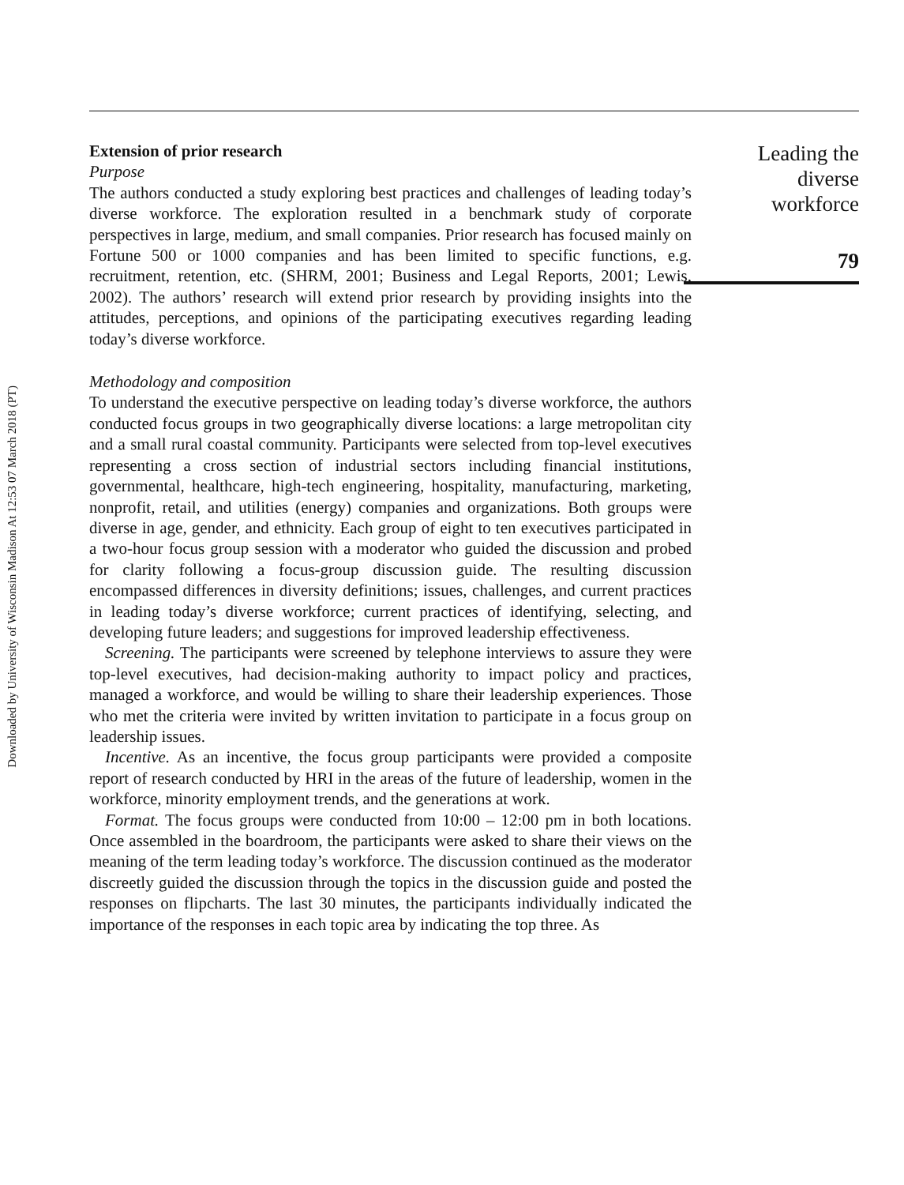Downloaded by University of Wisconsin Madison At 12:53 07 March 2018 (PT)
Extension of prior research
Purpose
The authors conducted a study exploring best practices and challenges of leading today’s diverse workforce. The exploration resulted in a benchmark study of corporate perspectives in large, medium, and small companies. Prior research has focused mainly on Fortune 500 or 1000 companies and has been limited to specific functions, e.g. recruitment, retention, etc. (SHRM, 2001; Business and Legal Reports, 2001; Lewis, 2002). The authors’ research will extend prior research by providing insights into the attitudes, perceptions, and opinions of the participating executives regarding leading today’s diverse workforce.
Methodology and composition
To understand the executive perspective on leading today’s diverse workforce, the authors conducted focus groups in two geographically diverse locations: a large metropolitan city and a small rural coastal community. Participants were selected from top-level executives representing a cross section of industrial sectors including financial institutions, governmental, healthcare, high-tech engineering, hospitality, manufacturing, marketing, nonprofit, retail, and utilities (energy) companies and organizations. Both groups were diverse in age, gender, and ethnicity. Each group of eight to ten executives participated in a two-hour focus group session with a moderator who guided the discussion and probed for clarity following a focus-group discussion guide. The resulting discussion encompassed differences in diversity definitions; issues, challenges, and current practices in leading today’s diverse workforce; current practices of identifying, selecting, and developing future leaders; and suggestions for improved leadership effectiveness.
Screening. The participants were screened by telephone interviews to assure they were top-level executives, had decision-making authority to impact policy and practices, managed a workforce, and would be willing to share their leadership experiences. Those who met the criteria were invited by written invitation to participate in a focus group on leadership issues.
Incentive. As an incentive, the focus group participants were provided a composite report of research conducted by HRI in the areas of the future of leadership, women in the workforce, minority employment trends, and the generations at work.
Format. The focus groups were conducted from 10:00 – 12:00 pm in both locations. Once assembled in the boardroom, the participants were asked to share their views on the meaning of the term leading today’s workforce. The discussion continued as the moderator discreetly guided the discussion through the topics in the discussion guide and posted the responses on flipcharts. The last 30 minutes, the participants individually indicated the importance of the responses in each topic area by indicating the top three. As
Leading the
diverse
workforce
79